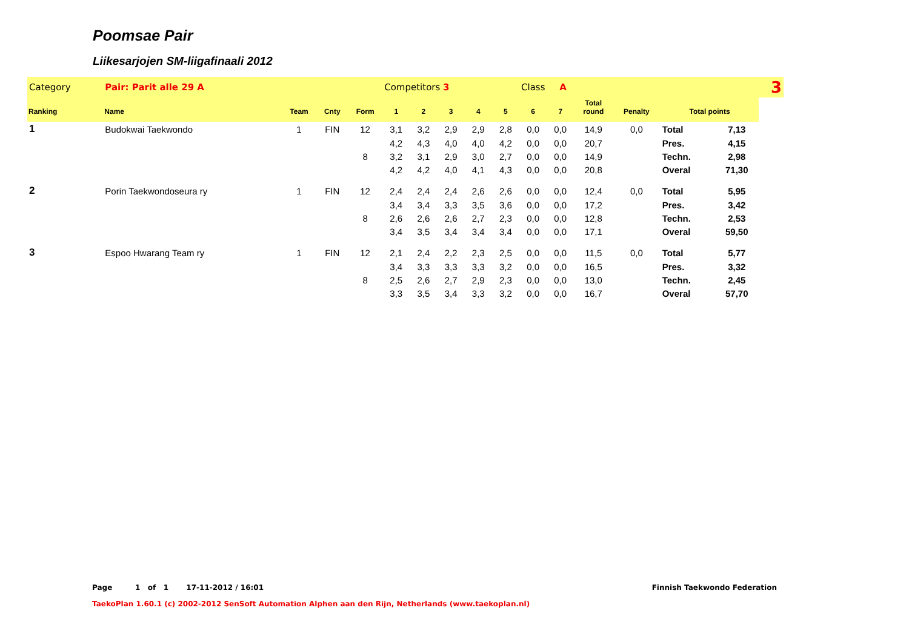Poomsae Pair
Liikesarjojen SM-liigafinaali 2012
| Category | Pair: Parit alle 29 A | | | | Competitors 3 | | | | | Class A | | | | | | 3 |
| Ranking | Name | Team | Cnty | Form | 1 | 2 | 3 | 4 | 5 | 6 | 7 | Total round | Penalty | Total points | | |
| 1 | Budokwai Taekwondo | 1 | FIN | 12 | 3,1 | 3,2 | 2,9 | 2,9 | 2,8 | 0,0 | 0,0 | 14,9 | 0,0 | Total | 7,13 | |
| | | | | | 4,2 | 4,3 | 4,0 | 4,0 | 4,2 | 0,0 | 0,0 | 20,7 | | Pres. | 4,15 | |
| | | | | 8 | 3,2 | 3,1 | 2,9 | 3,0 | 2,7 | 0,0 | 0,0 | 14,9 | | Techn. | 2,98 | |
| | | | | | 4,2 | 4,2 | 4,0 | 4,1 | 4,3 | 0,0 | 0,0 | 20,8 | | Overal | 71,30 | |
| 2 | Porin Taekwondoseura ry | 1 | FIN | 12 | 2,4 | 2,4 | 2,4 | 2,6 | 2,6 | 0,0 | 0,0 | 12,4 | 0,0 | Total | 5,95 | |
| | | | | | 3,4 | 3,4 | 3,3 | 3,5 | 3,6 | 0,0 | 0,0 | 17,2 | | Pres. | 3,42 | |
| | | | | 8 | 2,6 | 2,6 | 2,6 | 2,7 | 2,3 | 0,0 | 0,0 | 12,8 | | Techn. | 2,53 | |
| | | | | | 3,4 | 3,5 | 3,4 | 3,4 | 3,4 | 0,0 | 0,0 | 17,1 | | Overal | 59,50 | |
| 3 | Espoo Hwarang Team ry | 1 | FIN | 12 | 2,1 | 2,4 | 2,2 | 2,3 | 2,5 | 0,0 | 0,0 | 11,5 | 0,0 | Total | 5,77 | |
| | | | | | 3,4 | 3,3 | 3,3 | 3,3 | 3,2 | 0,0 | 0,0 | 16,5 | | Pres. | 3,32 | |
| | | | | 8 | 2,5 | 2,6 | 2,7 | 2,9 | 2,3 | 0,0 | 0,0 | 13,0 | | Techn. | 2,45 | |
| | | | | | 3,3 | 3,5 | 3,4 | 3,3 | 3,2 | 0,0 | 0,0 | 16,7 | | Overal | 57,70 | |
Page 1 of 1 17-11-2012 / 16:01 Finnish Taekwondo Federation
TaekoPlan 1.60.1 (c) 2002-2012 SenSoft Automation Alphen aan den Rijn, Netherlands (www.taekoplan.nl)